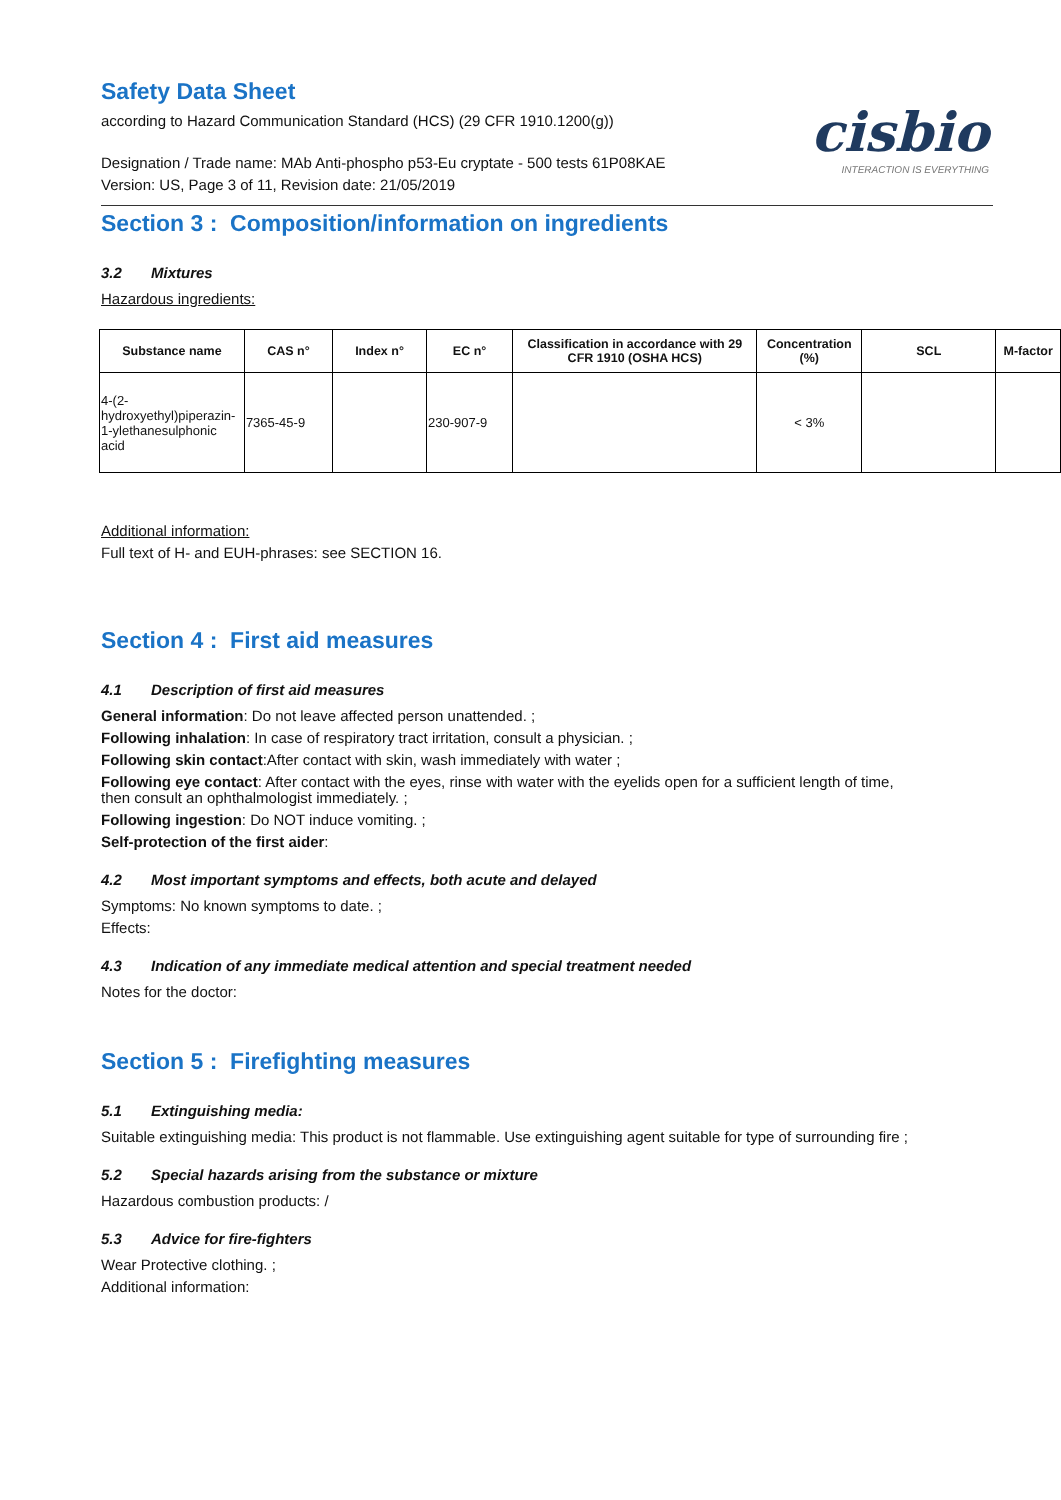Safety Data Sheet
according to Hazard Communication Standard (HCS) (29 CFR 1910.1200(g))
cisbio
INTERACTION IS EVERYTHING
Designation / Trade name: MAb Anti-phospho p53-Eu cryptate - 500 tests 61P08KAE
Version: US, Page 3 of 11, Revision date: 21/05/2019
Section 3 : Composition/information on ingredients
3.2 Mixtures
Hazardous ingredients:
| Substance name | CAS n° | Index n° | EC n° | Classification in accordance with 29 CFR 1910 (OSHA HCS) | Concentration (%) | SCL | M-factor |
| --- | --- | --- | --- | --- | --- | --- | --- |
| 4-(2-hydroxyethyl)piperazin-1-ylethanesulphonic acid | 7365-45-9 | | 230-907-9 | | < 3% | | |
Additional information:
Full text of H- and EUH-phrases: see SECTION 16.
Section 4 : First aid measures
4.1 Description of first aid measures
General information: Do not leave affected person unattended. ;
Following inhalation: In case of respiratory tract irritation, consult a physician. ;
Following skin contact:After contact with skin, wash immediately with water ;
Following eye contact: After contact with the eyes, rinse with water with the eyelids open for a sufficient length of time,
then consult an ophthalmologist immediately. ;
Following ingestion: Do NOT induce vomiting. ;
Self-protection of the first aider:
4.2 Most important symptoms and effects, both acute and delayed
Symptoms: No known symptoms to date. ;
Effects:
4.3 Indication of any immediate medical attention and special treatment needed
Notes for the doctor:
Section 5 : Firefighting measures
5.1 Extinguishing media:
Suitable extinguishing media: This product is not flammable. Use extinguishing agent suitable for type of surrounding fire ;
5.2 Special hazards arising from the substance or mixture
Hazardous combustion products: /
5.3 Advice for fire-fighters
Wear Protective clothing. ;
Additional information: